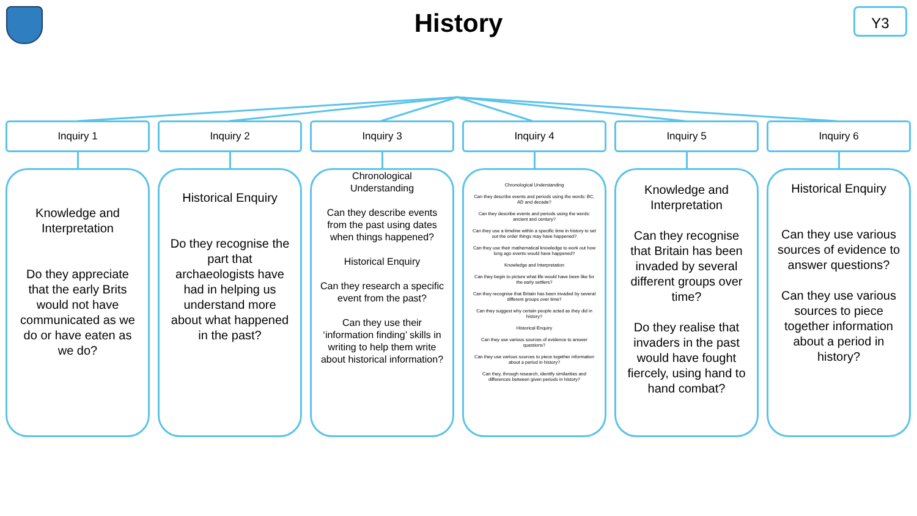History
Y3
Inquiry 1
Knowledge and Interpretation
Do they appreciate that the early Brits would not have communicated as we do or have eaten as we do?
Inquiry 2
Historical Enquiry
Do they recognise the part that archaeologists have had in helping us understand more about what happened in the past?
Inquiry 3
Chronological Understanding
Can they describe events from the past using dates when things happened?
Historical Enquiry
Can they research a specific event from the past?
Can they use their ‘information finding’ skills in writing to help them write about historical information?
Inquiry 4
Chronological Understanding
Can they describe events and periods using the words: BC, AD and decade?
Can they describe events and periods using the words: ancient and century?
Can they use a timeline within a specific time in history to set out the order things may have happened?
Can they use their mathematical knowledge to work out how long ago events would have happened?
Knowledge and Interpretation
Can they begin to picture what life would have been like for the early settlers?
Can they recognise that Britain has been invaded by several different groups over time?
Can they suggest why certain people acted as they did in history?
Historical Enquiry
Can they use various sources of evidence to answer questions?
Can they use various sources to piece together information about a period in history?
Can they, through research, identify similarities and differences between given periods in history?
Inquiry 5
Knowledge and Interpretation
Can they recognise that Britain has been invaded by several different groups over time?
Do they realise that invaders in the past would have fought fiercely, using hand to hand combat?
Inquiry 6
Historical Enquiry
Can they use various sources of evidence to answer questions?
Can they use various sources to piece together information about a period in history?